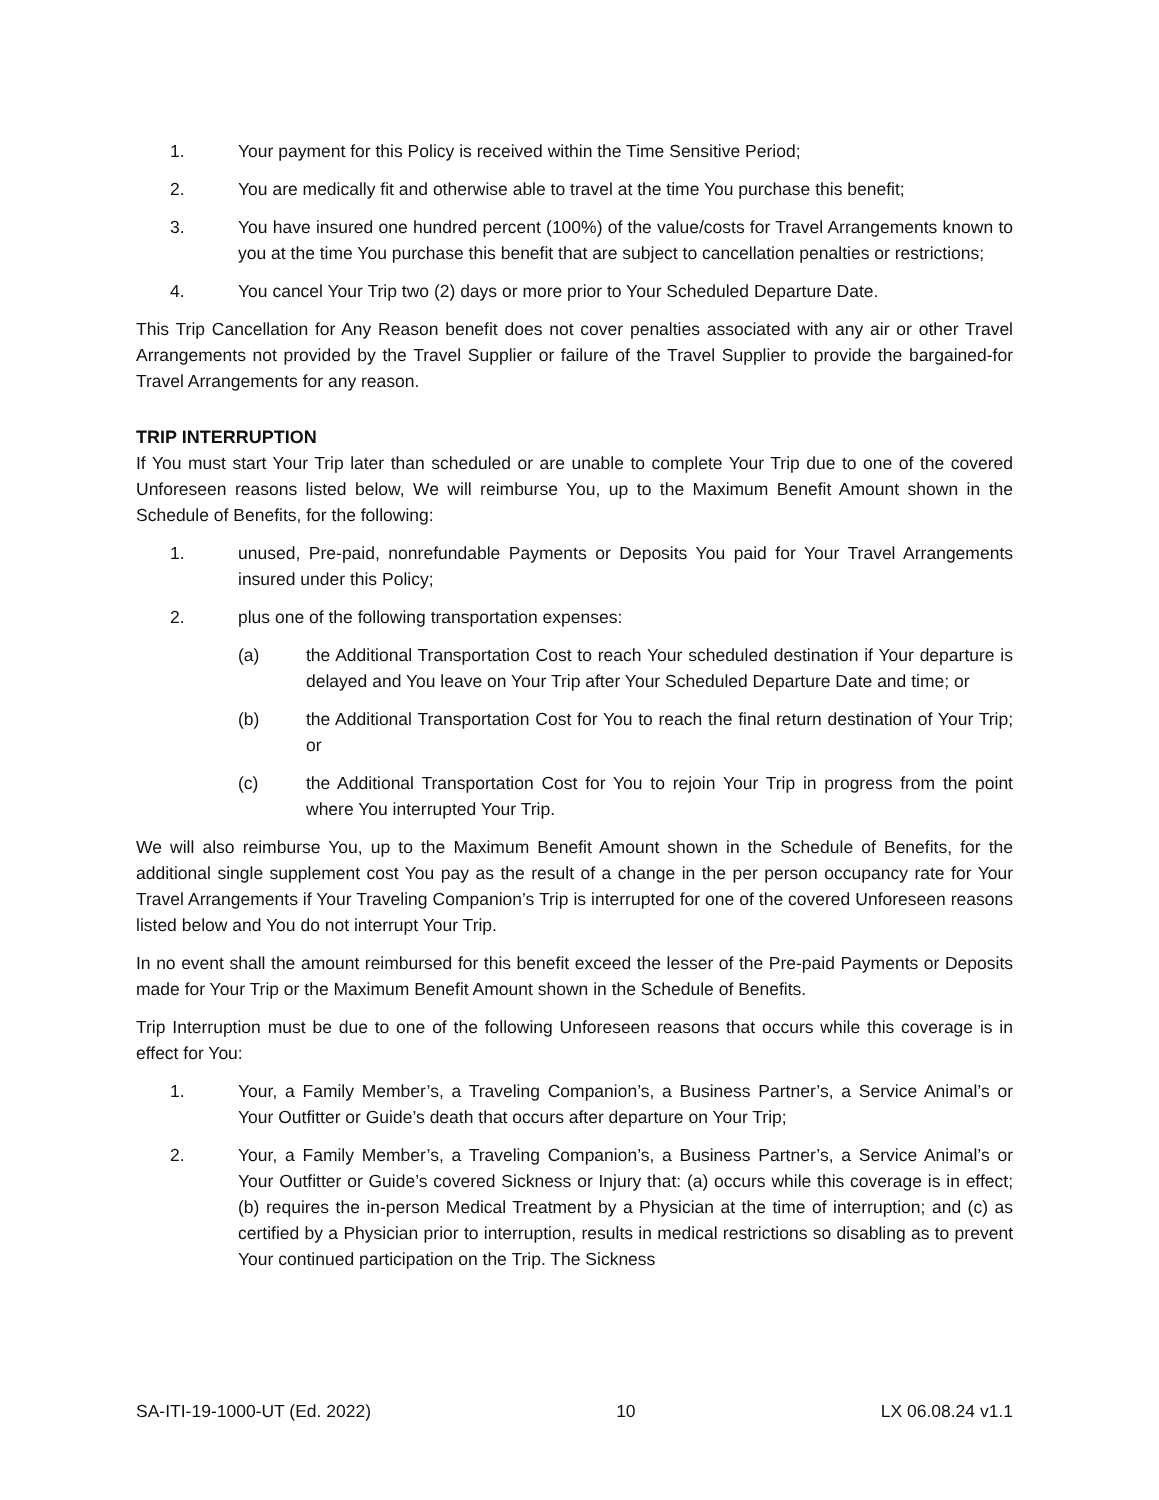1. Your payment for this Policy is received within the Time Sensitive Period;
2. You are medically fit and otherwise able to travel at the time You purchase this benefit;
3. You have insured one hundred percent (100%) of the value/costs for Travel Arrangements known to you at the time You purchase this benefit that are subject to cancellation penalties or restrictions;
4. You cancel Your Trip two (2) days or more prior to Your Scheduled Departure Date.
This Trip Cancellation for Any Reason benefit does not cover penalties associated with any air or other Travel Arrangements not provided by the Travel Supplier or failure of the Travel Supplier to provide the bargained-for Travel Arrangements for any reason.
TRIP INTERRUPTION
If You must start Your Trip later than scheduled or are unable to complete Your Trip due to one of the covered Unforeseen reasons listed below, We will reimburse You, up to the Maximum Benefit Amount shown in the Schedule of Benefits, for the following:
1. unused, Pre-paid, nonrefundable Payments or Deposits You paid for Your Travel Arrangements insured under this Policy;
2. plus one of the following transportation expenses:
(a) the Additional Transportation Cost to reach Your scheduled destination if Your departure is delayed and You leave on Your Trip after Your Scheduled Departure Date and time; or
(b) the Additional Transportation Cost for You to reach the final return destination of Your Trip; or
(c) the Additional Transportation Cost for You to rejoin Your Trip in progress from the point where You interrupted Your Trip.
We will also reimburse You, up to the Maximum Benefit Amount shown in the Schedule of Benefits, for the additional single supplement cost You pay as the result of a change in the per person occupancy rate for Your Travel Arrangements if Your Traveling Companion’s Trip is interrupted for one of the covered Unforeseen reasons listed below and You do not interrupt Your Trip.
In no event shall the amount reimbursed for this benefit exceed the lesser of the Pre-paid Payments or Deposits made for Your Trip or the Maximum Benefit Amount shown in the Schedule of Benefits.
Trip Interruption must be due to one of the following Unforeseen reasons that occurs while this coverage is in effect for You:
1. Your, a Family Member’s, a Traveling Companion’s, a Business Partner’s, a Service Animal’s or Your Outfitter or Guide’s death that occurs after departure on Your Trip;
2. Your, a Family Member’s, a Traveling Companion’s, a Business Partner’s, a Service Animal’s or Your Outfitter or Guide’s covered Sickness or Injury that: (a) occurs while this coverage is in effect; (b) requires the in-person Medical Treatment by a Physician at the time of interruption; and (c) as certified by a Physician prior to interruption, results in medical restrictions so disabling as to prevent Your continued participation on the Trip. The Sickness
SA-ITI-19-1000-UT (Ed. 2022) 10 LX 06.08.24 v1.1